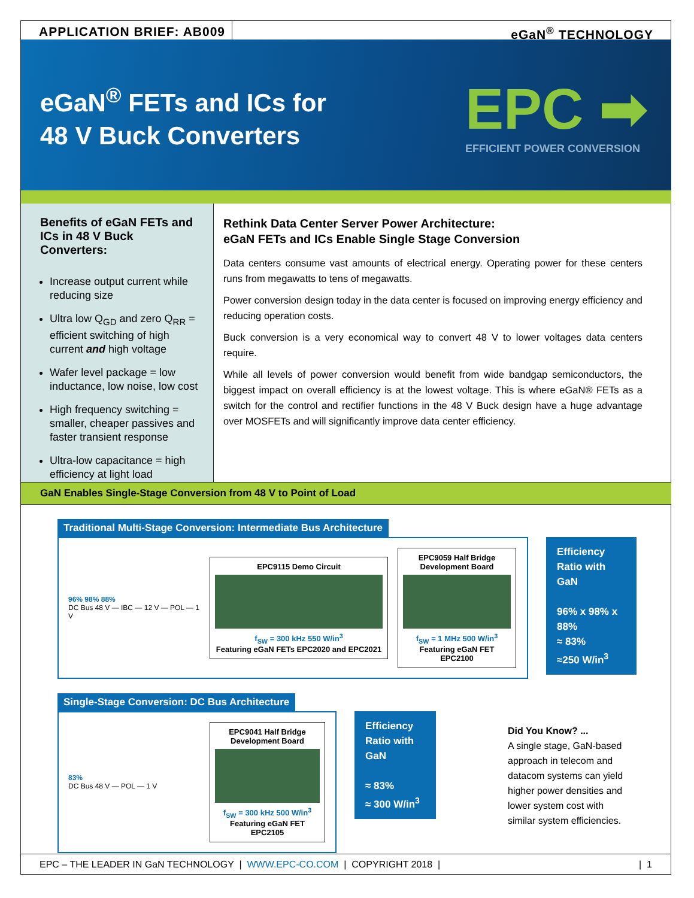APPLICATION BRIEF: AB009
eGaN<sup>®</sup> TECHNOLOGY
eGaN<sup>®</sup> FETs and ICs for
48 V Buck Converters
EPC ➡
EFFICIENT POWER CONVERSION
Benefits of eGaN FETs and ICs in 48 V Buck Converters:
Increase output current while reducing size
Ultra low Q<sub>GD</sub> and zero Q<sub>RR</sub> = efficient switching of high current and high voltage
Wafer level package = low inductance, low noise, low cost
High frequency switching = smaller, cheaper passives and faster transient response
Ultra-low capacitance = high efficiency at light load
Rethink Data Center Server Power Architecture:
eGaN FETs and ICs Enable Single Stage Conversion
Data centers consume vast amounts of electrical energy. Operating power for these centers runs from megawatts to tens of megawatts.
Power conversion design today in the data center is focused on improving energy efficiency and reducing operation costs.
Buck conversion is a very economical way to convert 48 V to lower voltages data centers require.
While all levels of power conversion would benefit from wide bandgap semiconductors, the biggest impact on overall efficiency is at the lowest voltage. This is where eGaN® FETs as a switch for the control and rectifier functions in the 48 V Buck design have a huge advantage over MOSFETs and will significantly improve data center efficiency.
GaN Enables Single-Stage Conversion from 48 V to Point of Load
Traditional Multi-Stage Conversion: Intermediate Bus Architecture
96% 98% 88%
DC Bus 48 V — IBC — 12 V — POL — 1 V
EPC9115 Demo Circuit
f<sub>SW</sub> = 300 kHz 550 W/in<sup>3</sup>
Featuring eGaN FETs EPC2020 and EPC2021
EPC9059 Half Bridge Development Board
f<sub>SW</sub> = 1 MHz 500 W/in<sup>3</sup>
Featuring eGaN FET EPC2100
Efficiency Ratio with GaN
96% x 98% x 88%
≈ 83%
≈250 W/in<sup>3</sup>
Single-Stage Conversion: DC Bus Architecture
83%
DC Bus 48 V — POL — 1 V
EPC9041 Half Bridge Development Board
f<sub>SW</sub> = 300 kHz 500 W/in<sup>3</sup>
Featuring eGaN FET EPC2105
Efficiency Ratio with GaN
≈ 83%
≈ 300 W/in<sup>3</sup>
Did You Know? ...
A single stage, GaN-based approach in telecom and datacom systems can yield higher power densities and lower system cost with similar system efficiencies.
EPC – THE LEADER IN GaN TECHNOLOGY | WWW.EPC-CO.COM | COPYRIGHT 2018 | | 1